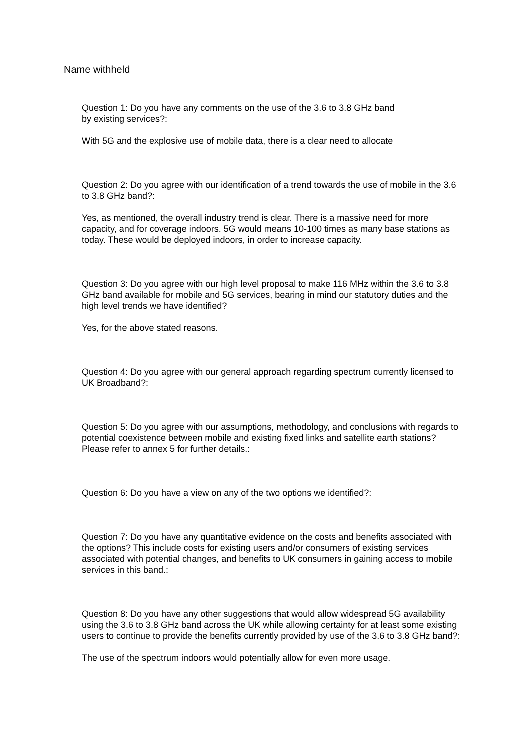Name withheld
Question 1: Do you have any comments on the use of the 3.6 to 3.8 GHz band
by existing services?:
With 5G and the explosive use of mobile data, there is a clear need to allocate
Question 2: Do you agree with our identification of a trend towards the use of mobile in the 3.6 to 3.8 GHz band?:
Yes, as mentioned, the overall industry trend is clear. There is a massive need for more capacity, and for coverage indoors. 5G would means 10-100 times as many base stations as today. These would be deployed indoors, in order to increase capacity.
Question 3: Do you agree with our high level proposal to make 116 MHz within the 3.6 to 3.8 GHz band available for mobile and 5G services, bearing in mind our statutory duties and the high level trends we have identified?
Yes, for the above stated reasons.
Question 4: Do you agree with our general approach regarding spectrum currently licensed to UK Broadband?:
Question 5: Do you agree with our assumptions, methodology, and conclusions with regards to potential coexistence between mobile and existing fixed links and satellite earth stations? Please refer to annex 5 for further details.:
Question 6: Do you have a view on any of the two options we identified?:
Question 7: Do you have any quantitative evidence on the costs and benefits associated with the options? This include costs for existing users and/or consumers of existing services associated with potential changes, and benefits to UK consumers in gaining access to mobile services in this band.:
Question 8: Do you have any other suggestions that would allow widespread 5G availability using the 3.6 to 3.8 GHz band across the UK while allowing certainty for at least some existing users to continue to provide the benefits currently provided by use of the 3.6 to 3.8 GHz band?:
The use of the spectrum indoors would potentially allow for even more usage.